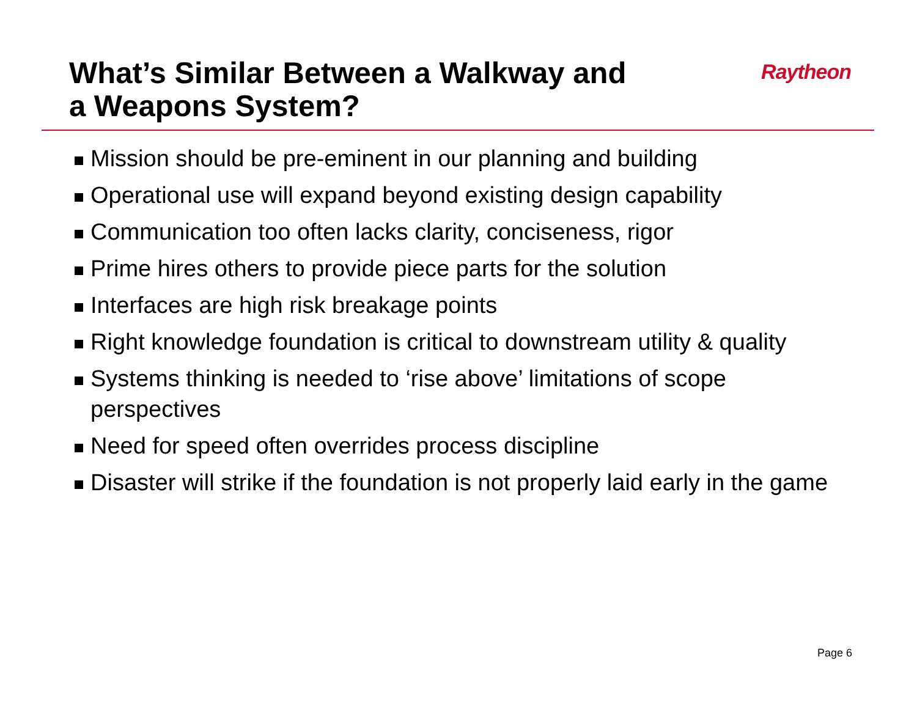What’s Similar Between a Walkway and
a Weapons System?
Raytheon
Mission should be pre-eminent in our planning and building
Operational use will expand beyond existing design capability
Communication too often lacks clarity, conciseness, rigor
Prime hires others to provide piece parts for the solution
Interfaces are high risk breakage points
Right knowledge foundation is critical to downstream utility & quality
Systems thinking is needed to ‘rise above’ limitations of scope perspectives
Need for speed often overrides process discipline
Disaster will strike if the foundation is not properly laid early in the game
Page 6